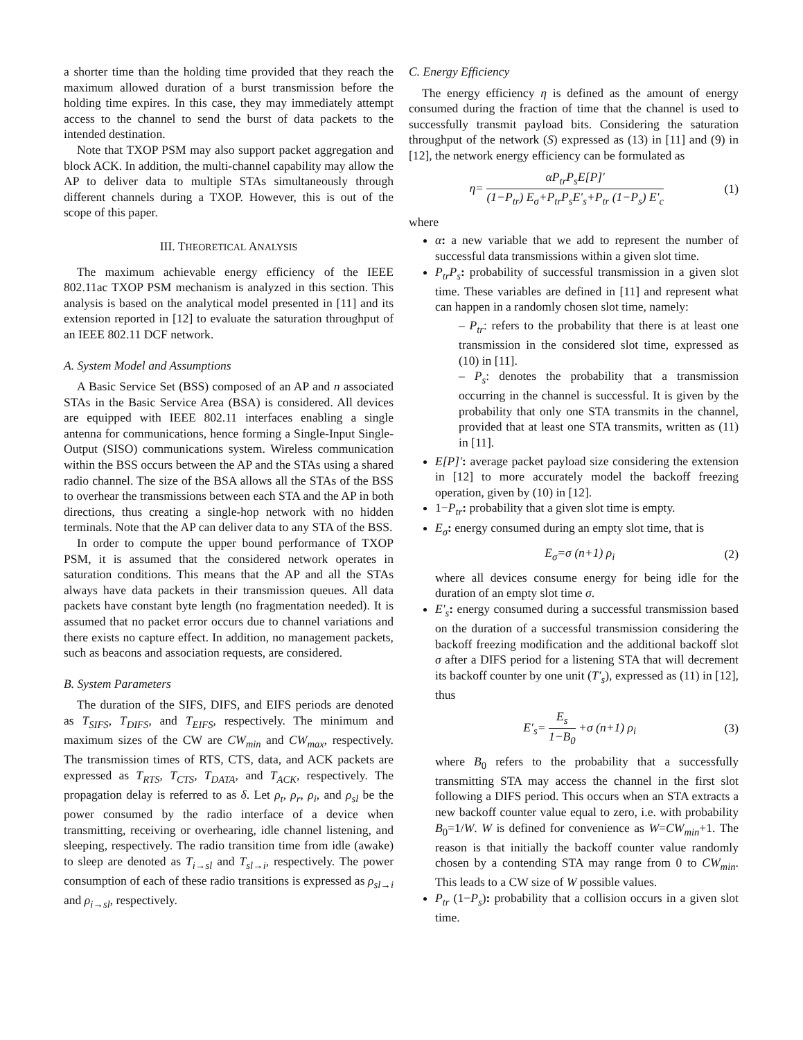a shorter time than the holding time provided that they reach the maximum allowed duration of a burst transmission before the holding time expires. In this case, they may immediately attempt access to the channel to send the burst of data packets to the intended destination.
Note that TXOP PSM may also support packet aggregation and block ACK. In addition, the multi-channel capability may allow the AP to deliver data to multiple STAs simultaneously through different channels during a TXOP. However, this is out of the scope of this paper.
III. THEORETICAL ANALYSIS
The maximum achievable energy efficiency of the IEEE 802.11ac TXOP PSM mechanism is analyzed in this section. This analysis is based on the analytical model presented in [11] and its extension reported in [12] to evaluate the saturation throughput of an IEEE 802.11 DCF network.
A. System Model and Assumptions
A Basic Service Set (BSS) composed of an AP and n associated STAs in the Basic Service Area (BSA) is considered. All devices are equipped with IEEE 802.11 interfaces enabling a single antenna for communications, hence forming a Single-Input Single-Output (SISO) communications system. Wireless communication within the BSS occurs between the AP and the STAs using a shared radio channel. The size of the BSA allows all the STAs of the BSS to overhear the transmissions between each STA and the AP in both directions, thus creating a single-hop network with no hidden terminals. Note that the AP can deliver data to any STA of the BSS.
In order to compute the upper bound performance of TXOP PSM, it is assumed that the considered network operates in saturation conditions. This means that the AP and all the STAs always have data packets in their transmission queues. All data packets have constant byte length (no fragmentation needed). It is assumed that no packet error occurs due to channel variations and there exists no capture effect. In addition, no management packets, such as beacons and association requests, are considered.
B. System Parameters
The duration of the SIFS, DIFS, and EIFS periods are denoted as T<sub>SIFS</sub>, T<sub>DIFS</sub>, and T<sub>EIFS</sub>, respectively. The minimum and maximum sizes of the CW are CW<sub>min</sub> and CW<sub>max</sub>, respectively. The transmission times of RTS, CTS, data, and ACK packets are expressed as T<sub>RTS</sub>, T<sub>CTS</sub>, T<sub>DATA</sub>, and T<sub>ACK</sub>, respectively. The propagation delay is referred to as δ. Let ρ<sub>t</sub>, ρ<sub>r</sub>, ρ<sub>i</sub>, and ρ<sub>sl</sub> be the power consumed by the radio interface of a device when transmitting, receiving or overhearing, idle channel listening, and sleeping, respectively. The radio transition time from idle (awake) to sleep are denoted as T<sub>i→sl</sub> and T<sub>sl→i</sub>, respectively. The power consumption of each of these radio transitions is expressed as ρ<sub>sl→i</sub> and ρ<sub>i→sl</sub>, respectively.
C. Energy Efficiency
The energy efficiency η is defined as the amount of energy consumed during the fraction of time that the channel is used to successfully transmit payload bits. Considering the saturation throughput of the network (S) expressed as (13) in [11] and (9) in [12], the network energy efficiency can be formulated as
η= αP<sub>tr</sub>P<sub>s</sub>E[P]′ (1−P<sub>tr</sub>) E<sub>σ</sub>+P<sub>tr</sub>P<sub>s</sub>E′<sub>s</sub>+P<sub>tr</sub> (1−P<sub>s</sub>) E′<sub>c</sub>
(1)
where
α: a new variable that we add to represent the number of successful data transmissions within a given slot time.
P<sub>tr</sub>P<sub>s</sub>: probability of successful transmission in a given slot time. These variables are defined in [11] and represent what can happen in a randomly chosen slot time, namely:
– P<sub>tr</sub>: refers to the probability that there is at least one transmission in the considered slot time, expressed as (10) in [11].
– P<sub>s</sub>: denotes the probability that a transmission occurring in the channel is successful. It is given by the probability that only one STA transmits in the channel, provided that at least one STA transmits, written as (11) in [11].
E[P]′: average packet payload size considering the extension in [12] to more accurately model the backoff freezing operation, given by (10) in [12].
1−P<sub>tr</sub>: probability that a given slot time is empty.
E<sub>σ</sub>: energy consumed during an empty slot time, that is
E<sub>σ</sub>=σ (n+1) ρ<sub>i</sub> (2)
where all devices consume energy for being idle for the duration of an empty slot time σ.
E′<sub>s</sub>: energy consumed during a successful transmission based on the duration of a successful transmission considering the backoff freezing modification and the additional backoff slot σ after a DIFS period for a listening STA that will decrement its backoff counter by one unit (T′<sub>s</sub>), expressed as (11) in [12], thus
E′<sub>s</sub>= E<sub>s</sub> 1−B<sub>0</sub> +σ (n+1) ρ<sub>i</sub> (3)
where B<sub>0</sub> refers to the probability that a successfully transmitting STA may access the channel in the first slot following a DIFS period. This occurs when an STA extracts a new backoff counter value equal to zero, i.e. with probability B<sub>0</sub>=1/W. W is defined for convenience as W=CW<sub>min</sub>+1. The reason is that initially the backoff counter value randomly chosen by a contending STA may range from 0 to CW<sub>min</sub>. This leads to a CW size of W possible values.
P<sub>tr</sub> (1−P<sub>s</sub>): probability that a collision occurs in a given slot time.